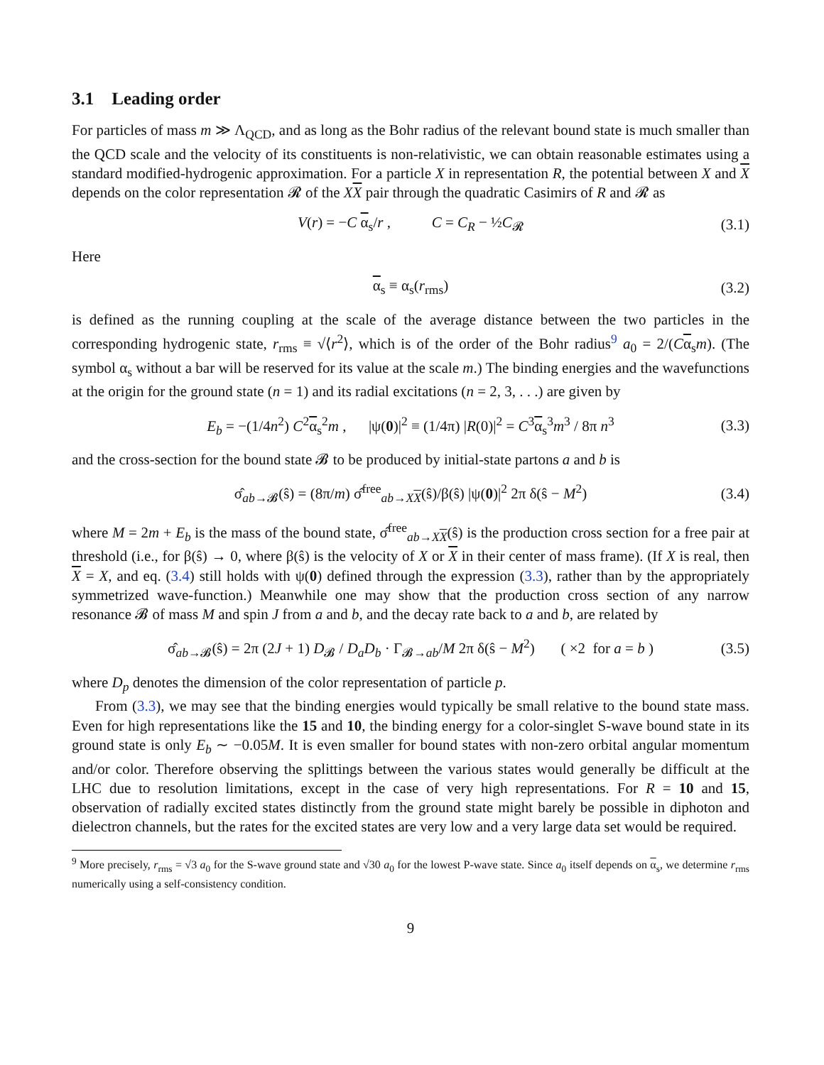3.1 Leading order
For particles of mass m ≫ Λ<sub>QCD</sub>, and as long as the Bohr radius of the relevant bound state is much smaller than the QCD scale and the velocity of its constituents is non-relativistic, we can obtain reasonable estimates using a standard modified-hydrogenic approximation. For a particle X in representation R, the potential between X and X depends on the color representation 𝓡 of the XX pair through the quadratic Casimirs of R and 𝓡 as
V(r) = −C α<sub>s</sub>/r , C = C<sub>R</sub> − ½C<sub>𝓡</sub> (3.1)
Here
α<sub>s</sub> ≡ α<sub>s</sub>(r<sub>rms</sub>) (3.2)
is defined as the running coupling at the scale of the average distance between the two particles in the corresponding hydrogenic state, r<sub>rms</sub> ≡ √⟨r<sup>2</sup>⟩, which is of the order of the Bohr radius<sup>9</sup> a<sub>0</sub> = 2/(Cα<sub>s</sub>m). (The symbol α<sub>s</sub> without a bar will be reserved for its value at the scale m.) The binding energies and the wavefunctions at the origin for the ground state (n = 1) and its radial excitations (n = 2, 3, . . .) are given by
E<sub>b</sub> = −(1/4n<sup>2</sup>) C<sup>2</sup>α<sub>s</sub><sup>2</sup>m , |ψ(0)|<sup>2</sup> ≡ (1/4π) |R(0)|<sup>2</sup> = C<sup>3</sup>α<sub>s</sub><sup>3</sup>m<sup>3</sup> / 8π n<sup>3</sup> (3.3)
and the cross-section for the bound state 𝓑 to be produced by initial-state partons a and b is
σ̂<sub>ab→𝓑</sub>(ŝ) = (8π/m) σ̂<sup>free</sup><sub>ab→XX</sub>(ŝ)/β(ŝ) |ψ(0)|<sup>2</sup> 2π δ(ŝ − M<sup>2</sup>) (3.4)
where M = 2m + E<sub>b</sub> is the mass of the bound state, σ̂<sup>free</sup><sub>ab→XX</sub>(ŝ) is the production cross section for a free pair at threshold (i.e., for β(ŝ) → 0, where β(ŝ) is the velocity of X or X in their center of mass frame). (If X is real, then X = X, and eq. (3.4) still holds with ψ(0) defined through the expression (3.3), rather than by the appropriately symmetrized wave-function.) Meanwhile one may show that the production cross section of any narrow resonance 𝓑 of mass M and spin J from a and b, and the decay rate back to a and b, are related by
σ̂<sub>ab→𝓑</sub>(ŝ) = 2π (2J + 1) D<sub>𝓑</sub> / D<sub>a</sub>D<sub>b</sub> · Γ<sub>𝓑→ab</sub>/M 2π δ(ŝ − M<sup>2</sup>) ( ×2 for a = b ) (3.5)
where D<sub>p</sub> denotes the dimension of the color representation of particle p.
From (3.3), we may see that the binding energies would typically be small relative to the bound state mass. Even for high representations like the 15 and 10, the binding energy for a color-singlet S-wave bound state in its ground state is only E<sub>b</sub> ∼ −0.05M. It is even smaller for bound states with non-zero orbital angular momentum and/or color. Therefore observing the splittings between the various states would generally be difficult at the LHC due to resolution limitations, except in the case of very high representations. For R = 10 and 15, observation of radially excited states distinctly from the ground state might barely be possible in diphoton and dielectron channels, but the rates for the excited states are very low and a very large data set would be required.
<sup>9</sup> More precisely, r<sub>rms</sub> = √3 a<sub>0</sub> for the S-wave ground state and √30 a<sub>0</sub> for the lowest P-wave state. Since a<sub>0</sub> itself depends on α<sub>s</sub>, we determine r<sub>rms</sub> numerically using a self-consistency condition.
9